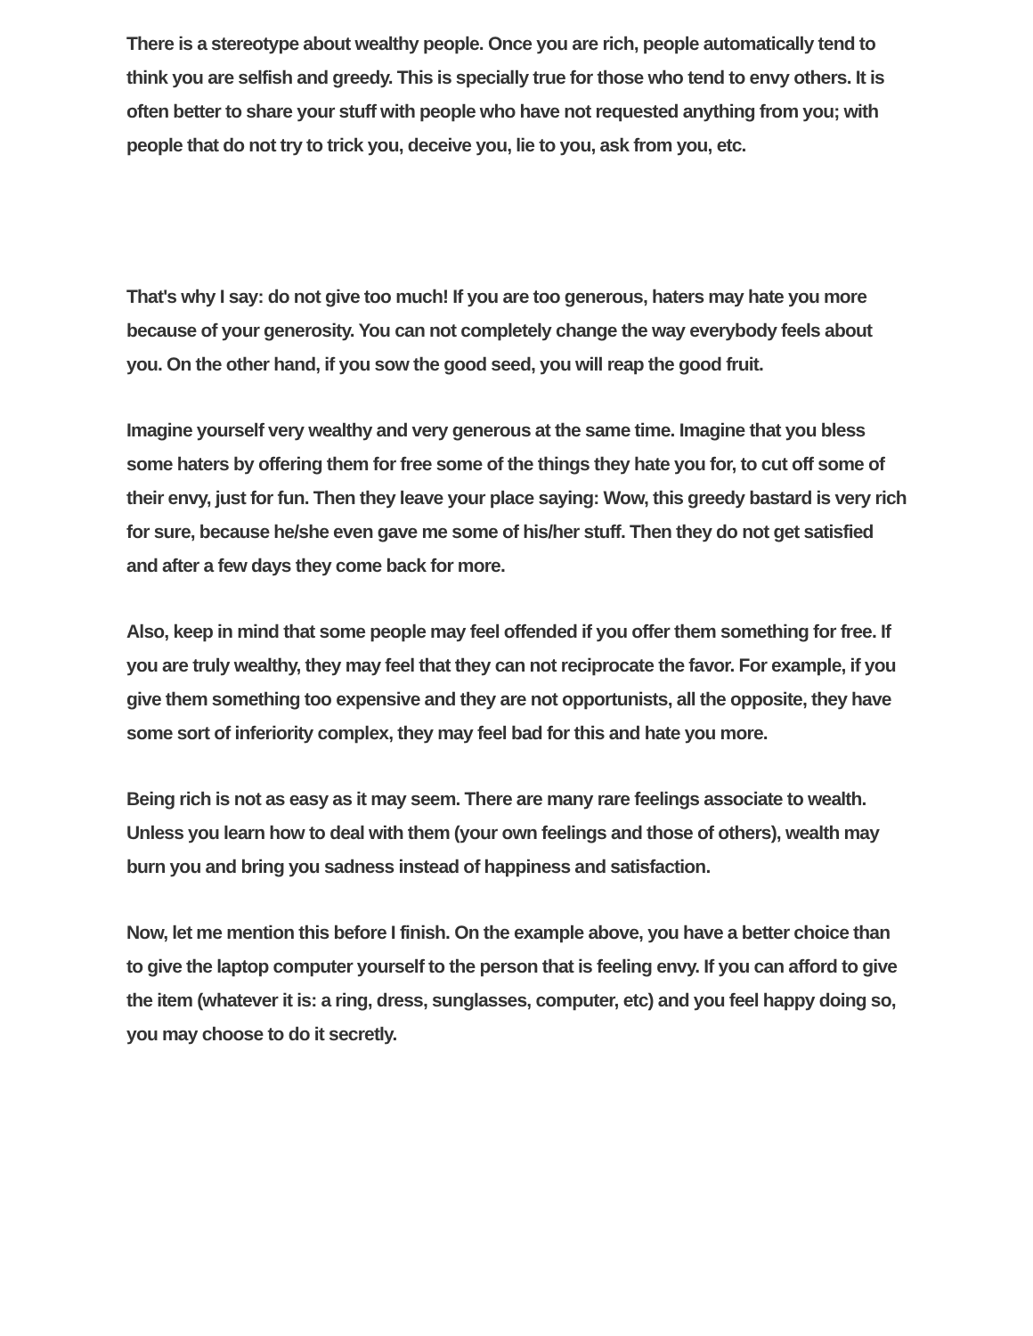There is a stereotype about wealthy people. Once you are rich, people automatically tend to think you are selfish and greedy. This is specially true for those who tend to envy others. It is often better to share your stuff with people who have not requested anything from you; with people that do not try to trick you, deceive you, lie to you, ask from you, etc.
That's why I say: do not give too much! If you are too generous, haters may hate you more because of your generosity. You can not completely change the way everybody feels about you. On the other hand, if you sow the good seed, you will reap the good fruit.
Imagine yourself very wealthy and very generous at the same time. Imagine that you bless some haters by offering them for free some of the things they hate you for, to cut off some of their envy, just for fun. Then they leave your place saying: Wow, this greedy bastard is very rich for sure, because he/she even gave me some of his/her stuff. Then they do not get satisfied and after a few days they come back for more.
Also, keep in mind that some people may feel offended if you offer them something for free. If you are truly wealthy, they may feel that they can not reciprocate the favor. For example, if you give them something too expensive and they are not opportunists, all the opposite, they have some sort of inferiority complex, they may feel bad for this and hate you more.
Being rich is not as easy as it may seem. There are many rare feelings associate to wealth. Unless you learn how to deal with them (your own feelings and those of others), wealth may burn you and bring you sadness instead of happiness and satisfaction.
Now, let me mention this before I finish. On the example above, you have a better choice than to give the laptop computer yourself to the person that is feeling envy. If you can afford to give the item (whatever it is: a ring, dress, sunglasses, computer, etc) and you feel happy doing so, you may choose to do it secretly.